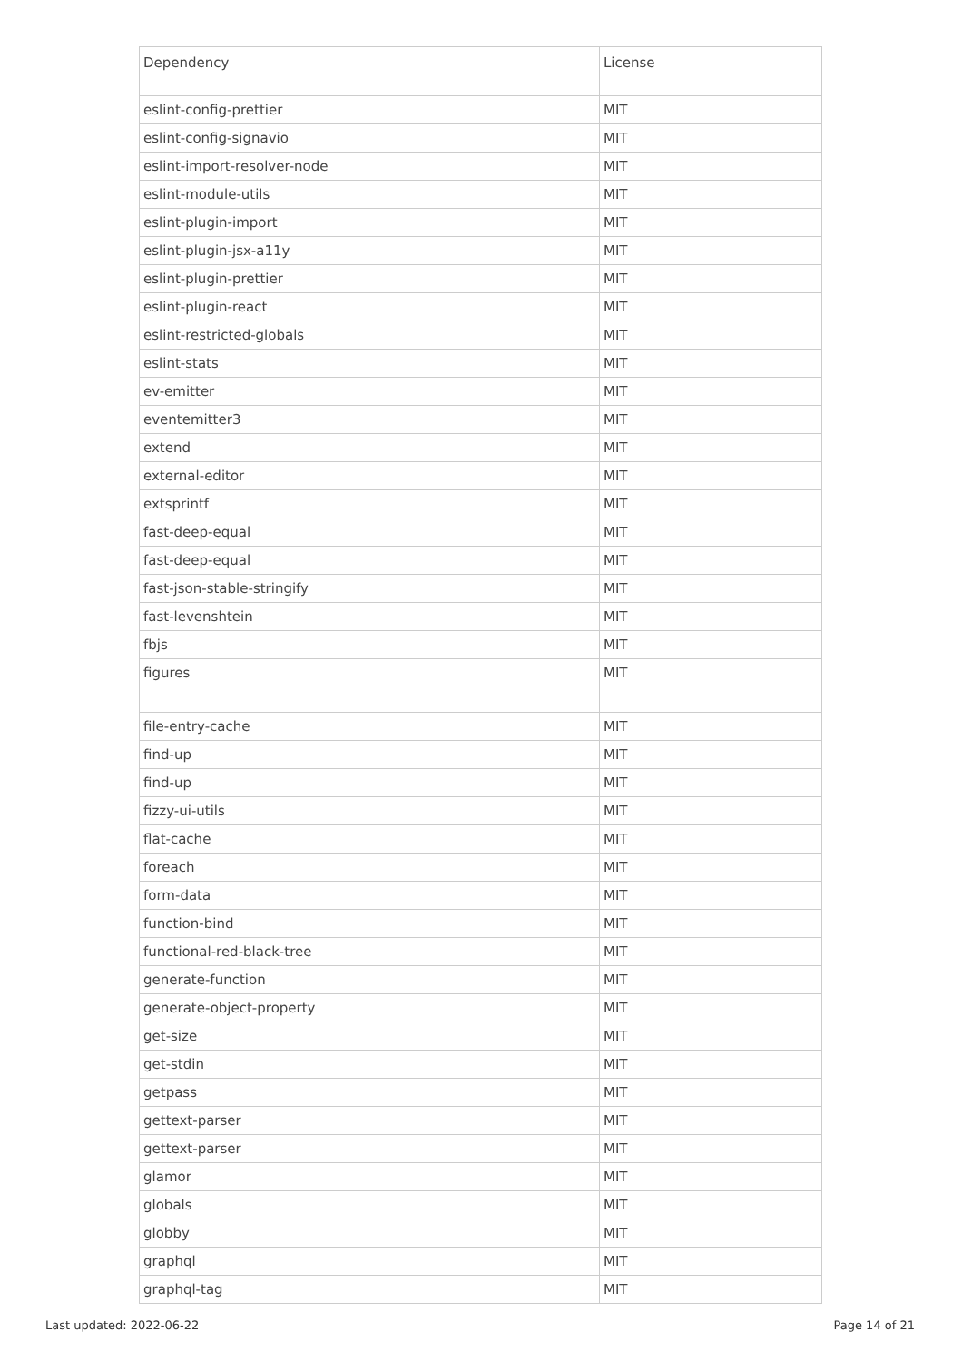| Dependency | License |
| --- | --- |
| eslint-config-prettier | MIT |
| eslint-config-signavio | MIT |
| eslint-import-resolver-node | MIT |
| eslint-module-utils | MIT |
| eslint-plugin-import | MIT |
| eslint-plugin-jsx-a11y | MIT |
| eslint-plugin-prettier | MIT |
| eslint-plugin-react | MIT |
| eslint-restricted-globals | MIT |
| eslint-stats | MIT |
| ev-emitter | MIT |
| eventemitter3 | MIT |
| extend | MIT |
| external-editor | MIT |
| extsprintf | MIT |
| fast-deep-equal | MIT |
| fast-deep-equal | MIT |
| fast-json-stable-stringify | MIT |
| fast-levenshtein | MIT |
| fbjs | MIT |
| figures | MIT |
| file-entry-cache | MIT |
| find-up | MIT |
| find-up | MIT |
| fizzy-ui-utils | MIT |
| flat-cache | MIT |
| foreach | MIT |
| form-data | MIT |
| function-bind | MIT |
| functional-red-black-tree | MIT |
| generate-function | MIT |
| generate-object-property | MIT |
| get-size | MIT |
| get-stdin | MIT |
| getpass | MIT |
| gettext-parser | MIT |
| gettext-parser | MIT |
| glamor | MIT |
| globals | MIT |
| globby | MIT |
| graphql | MIT |
| graphql-tag | MIT |
Last updated: 2022-06-22 Page 14 of 21